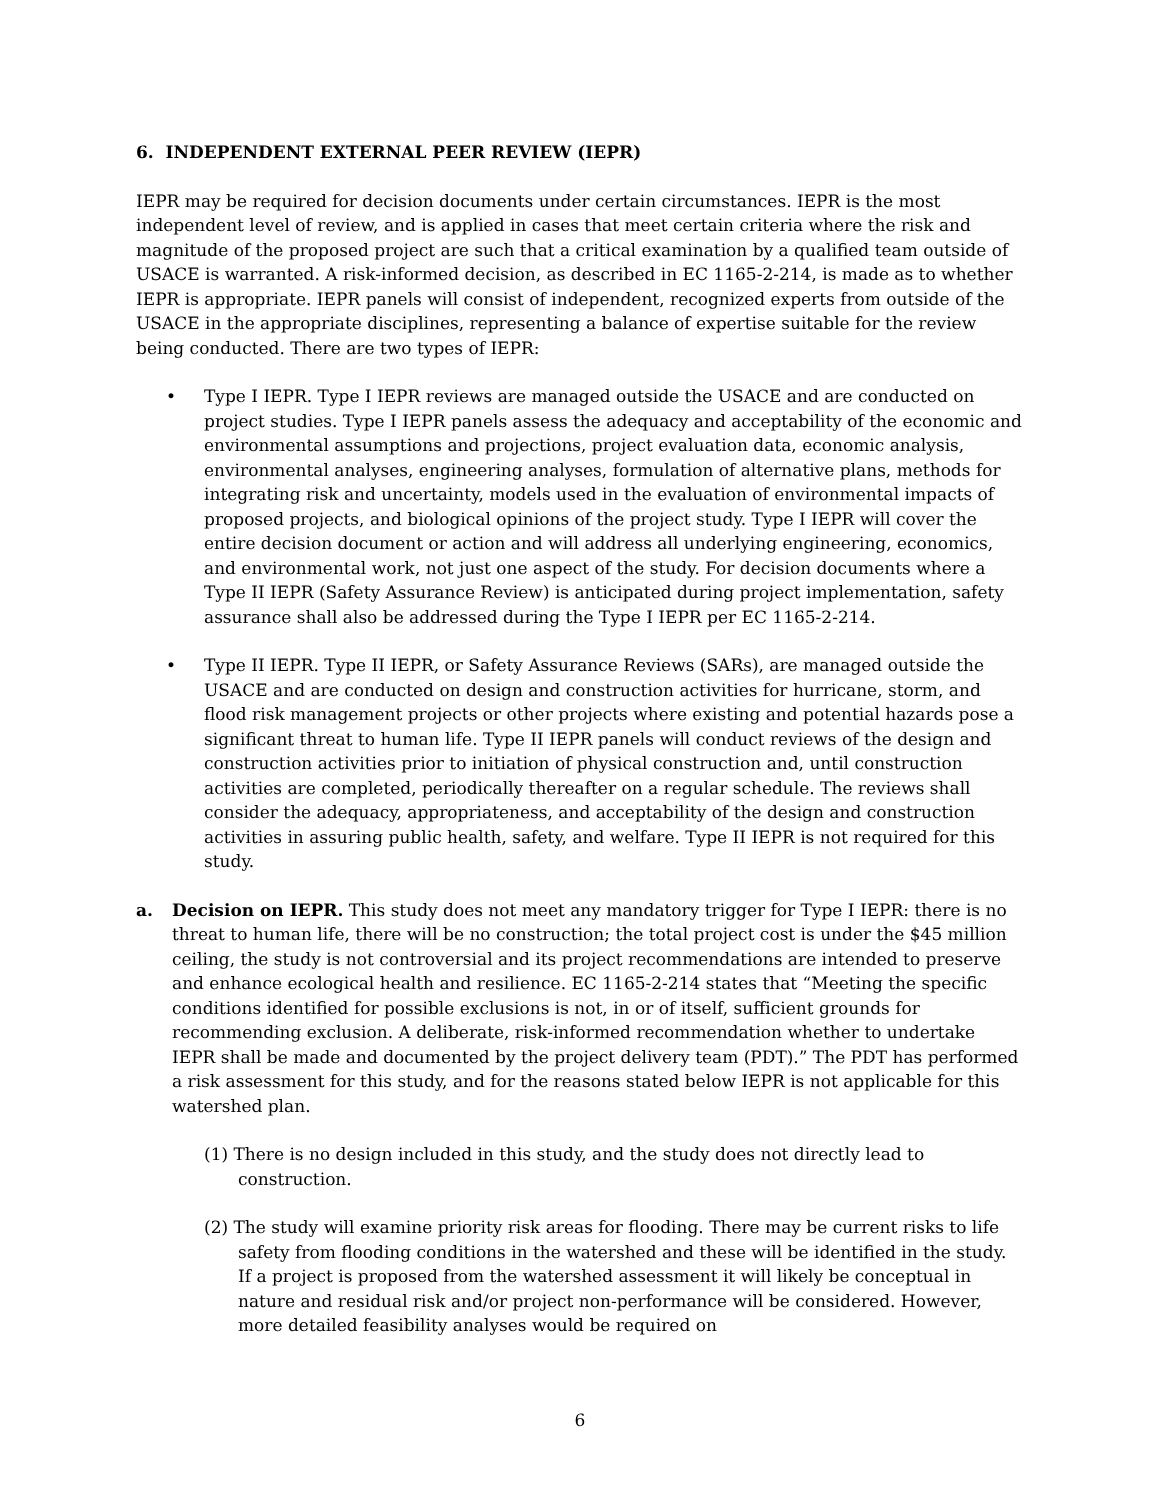6. INDEPENDENT EXTERNAL PEER REVIEW (IEPR)
IEPR may be required for decision documents under certain circumstances. IEPR is the most independent level of review, and is applied in cases that meet certain criteria where the risk and magnitude of the proposed project are such that a critical examination by a qualified team outside of USACE is warranted. A risk-informed decision, as described in EC 1165-2-214, is made as to whether IEPR is appropriate. IEPR panels will consist of independent, recognized experts from outside of the USACE in the appropriate disciplines, representing a balance of expertise suitable for the review being conducted. There are two types of IEPR:
• Type I IEPR. Type I IEPR reviews are managed outside the USACE and are conducted on project studies. Type I IEPR panels assess the adequacy and acceptability of the economic and environmental assumptions and projections, project evaluation data, economic analysis, environmental analyses, engineering analyses, formulation of alternative plans, methods for integrating risk and uncertainty, models used in the evaluation of environmental impacts of proposed projects, and biological opinions of the project study. Type I IEPR will cover the entire decision document or action and will address all underlying engineering, economics, and environmental work, not just one aspect of the study. For decision documents where a Type II IEPR (Safety Assurance Review) is anticipated during project implementation, safety assurance shall also be addressed during the Type I IEPR per EC 1165-2-214.
• Type II IEPR. Type II IEPR, or Safety Assurance Reviews (SARs), are managed outside the USACE and are conducted on design and construction activities for hurricane, storm, and flood risk management projects or other projects where existing and potential hazards pose a significant threat to human life. Type II IEPR panels will conduct reviews of the design and construction activities prior to initiation of physical construction and, until construction activities are completed, periodically thereafter on a regular schedule. The reviews shall consider the adequacy, appropriateness, and acceptability of the design and construction activities in assuring public health, safety, and welfare. Type II IEPR is not required for this study.
a. Decision on IEPR. This study does not meet any mandatory trigger for Type I IEPR: there is no threat to human life, there will be no construction; the total project cost is under the $45 million ceiling, the study is not controversial and its project recommendations are intended to preserve and enhance ecological health and resilience. EC 1165-2-214 states that “Meeting the specific conditions identified for possible exclusions is not, in or of itself, sufficient grounds for recommending exclusion. A deliberate, risk-informed recommendation whether to undertake IEPR shall be made and documented by the project delivery team (PDT).” The PDT has performed a risk assessment for this study, and for the reasons stated below IEPR is not applicable for this watershed plan.
(1) There is no design included in this study, and the study does not directly lead to construction.
(2) The study will examine priority risk areas for flooding. There may be current risks to life safety from flooding conditions in the watershed and these will be identified in the study. If a project is proposed from the watershed assessment it will likely be conceptual in nature and residual risk and/or project non-performance will be considered. However, more detailed feasibility analyses would be required on
6